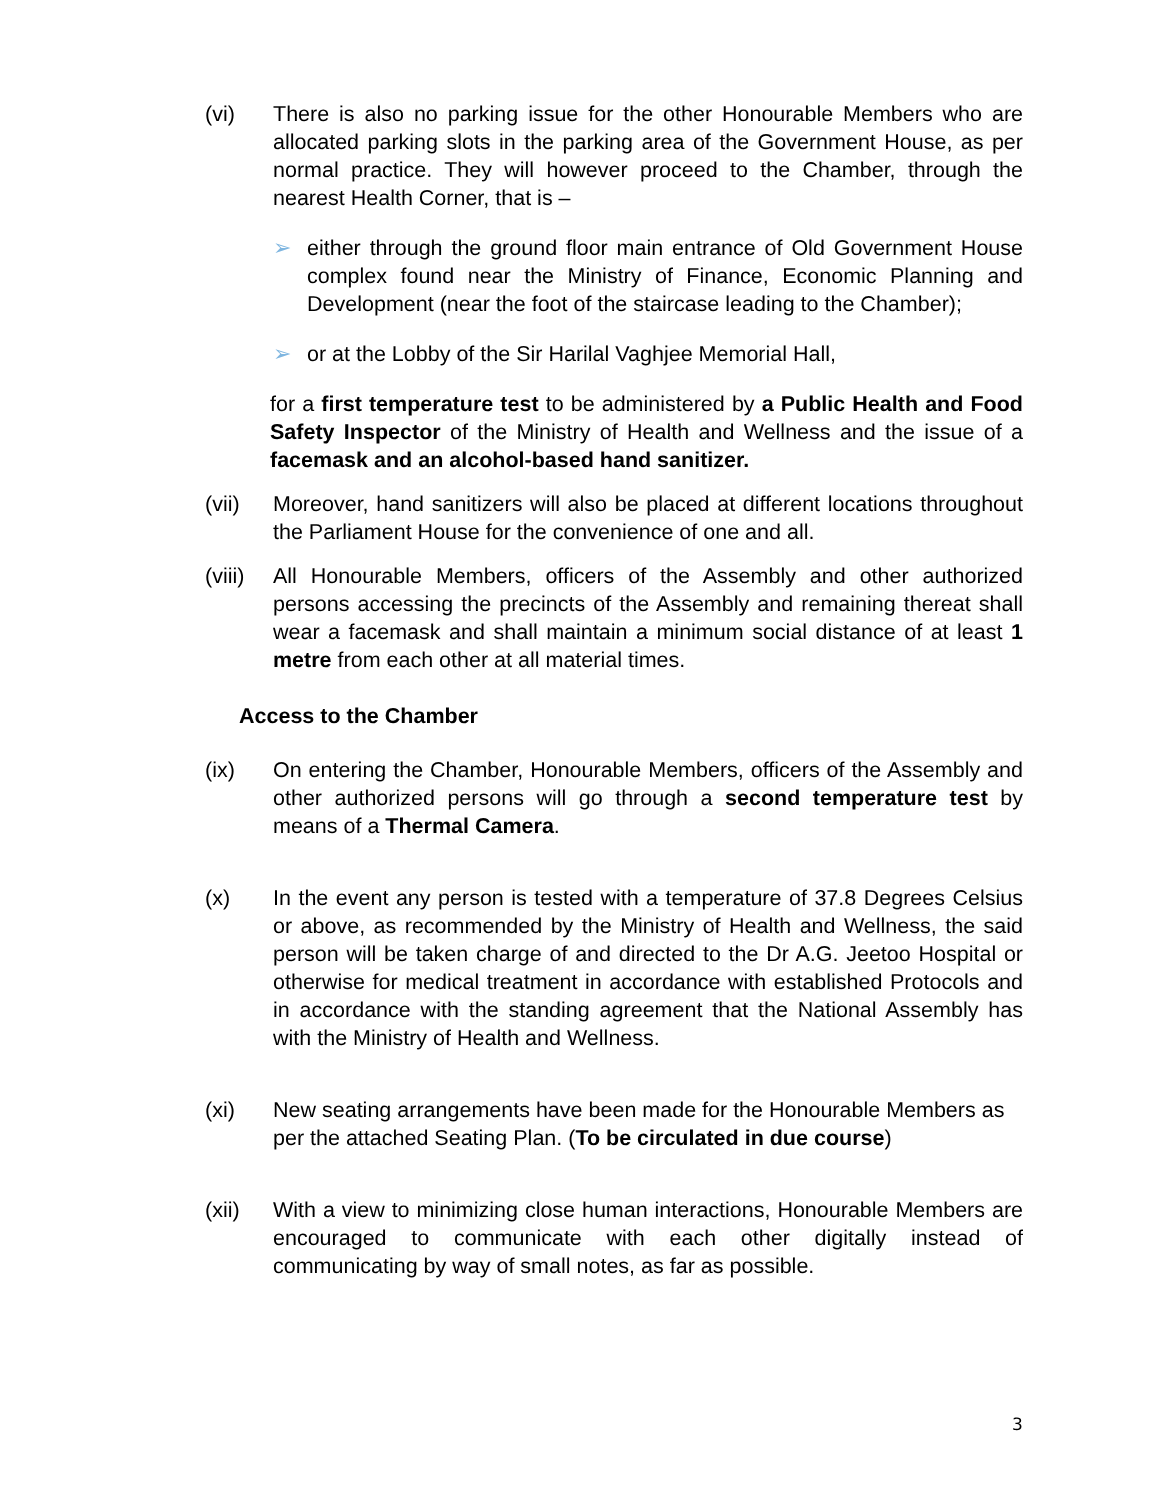(vi) There is also no parking issue for the other Honourable Members who are allocated parking slots in the parking area of the Government House, as per normal practice. They will however proceed to the Chamber, through the nearest Health Corner, that is –
➢ either through the ground floor main entrance of Old Government House complex found near the Ministry of Finance, Economic Planning and Development (near the foot of the staircase leading to the Chamber);
➢ or at the Lobby of the Sir Harilal Vaghjee Memorial Hall,
for a first temperature test to be administered by a Public Health and Food Safety Inspector of the Ministry of Health and Wellness and the issue of a facemask and an alcohol-based hand sanitizer.
(vii) Moreover, hand sanitizers will also be placed at different locations throughout the Parliament House for the convenience of one and all.
(viii)
All Honourable Members, officers of the Assembly and other authorized persons accessing the precincts of the Assembly and remaining thereat shall wear a facemask and shall maintain a minimum social distance of at least 1 metre from each other at all material times.
Access to the Chamber
(ix) On entering the Chamber, Honourable Members, officers of the Assembly and other authorized persons will go through a second temperature test by means of a Thermal Camera.
(x) In the event any person is tested with a temperature of 37.8 Degrees Celsius or above, as recommended by the Ministry of Health and Wellness, the said person will be taken charge of and directed to the Dr A.G. Jeetoo Hospital or otherwise for medical treatment in accordance with established Protocols and in accordance with the standing agreement that the National Assembly has with the Ministry of Health and Wellness.
(xi) New seating arrangements have been made for the Honourable Members as per the attached Seating Plan. (To be circulated in due course)
(xii) With a view to minimizing close human interactions, Honourable Members are encouraged to communicate with each other digitally instead of communicating by way of small notes, as far as possible.
3